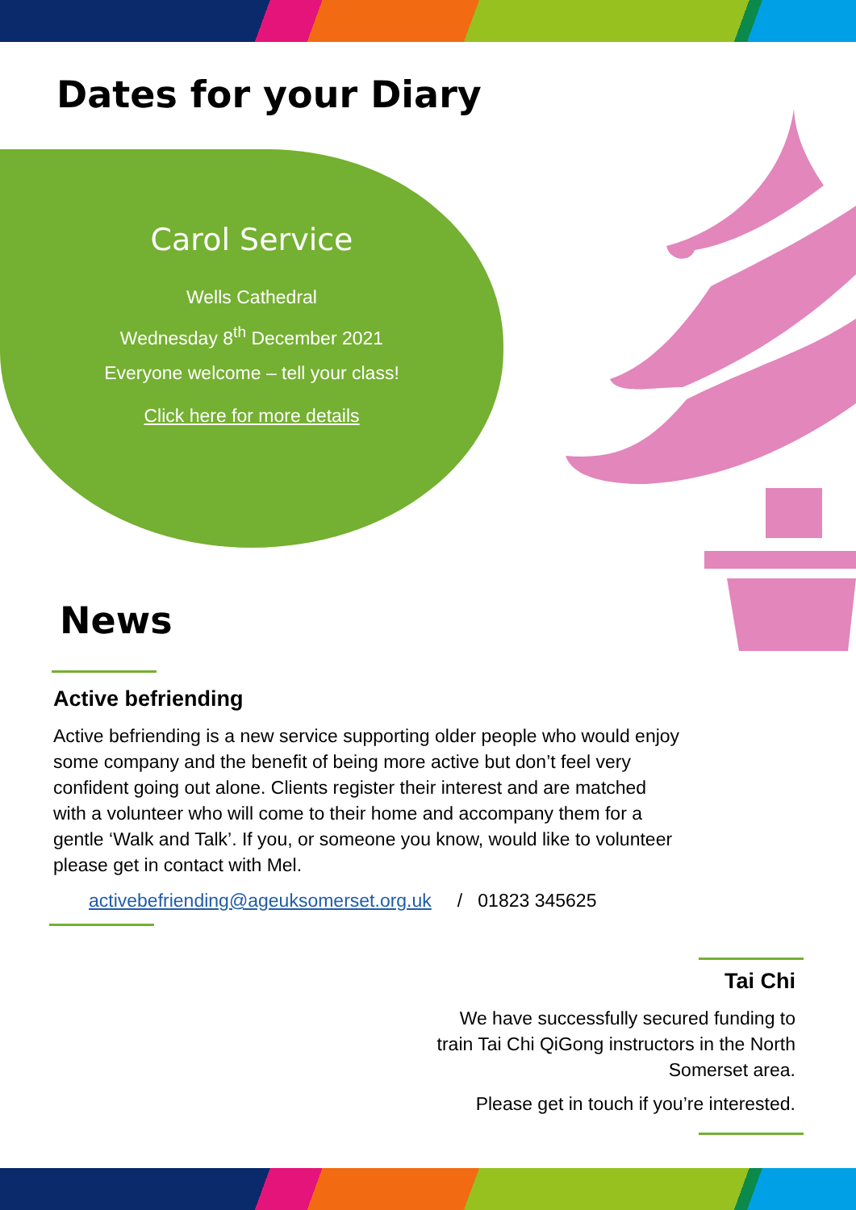Dates for your Diary
Carol Service
Wells Cathedral
Wednesday 8<sup>th</sup> December 2021
Everyone welcome – tell your class!
Click here for more details
News
Active befriending
Active befriending is a new service supporting older people who would enjoy some company and the benefit of being more active but don’t feel very confident going out alone. Clients register their interest and are matched with a volunteer who will come to their home and accompany them for a gentle ‘Walk and Talk’. If you, or someone you know, would like to volunteer please get in contact with Mel.
activebefriending@ageuksomerset.org.uk / 01823 345625
Tai Chi
We have successfully secured funding to train Tai Chi QiGong instructors in the North Somerset area.
Please get in touch if you’re interested.